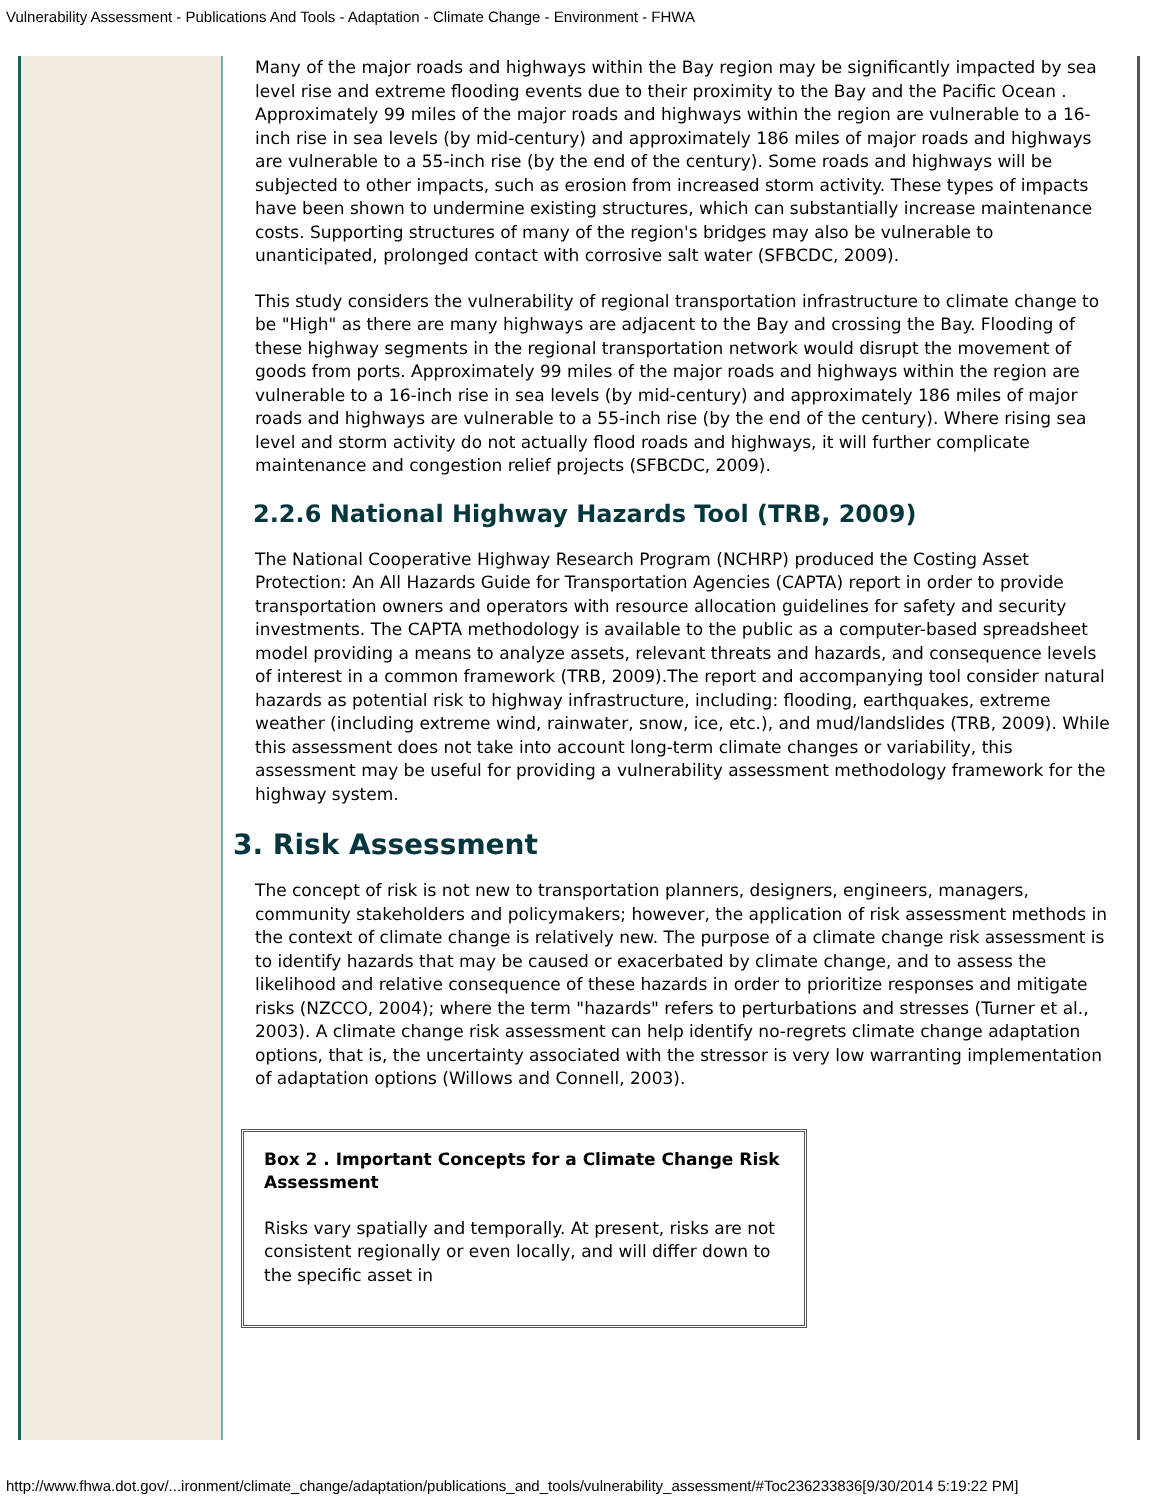Vulnerability Assessment - Publications And Tools - Adaptation - Climate Change - Environment - FHWA
Many of the major roads and highways within the Bay region may be significantly impacted by sea level rise and extreme flooding events due to their proximity to the Bay and the Pacific Ocean . Approximately 99 miles of the major roads and highways within the region are vulnerable to a 16-inch rise in sea levels (by mid-century) and approximately 186 miles of major roads and highways are vulnerable to a 55-inch rise (by the end of the century). Some roads and highways will be subjected to other impacts, such as erosion from increased storm activity. These types of impacts have been shown to undermine existing structures, which can substantially increase maintenance costs. Supporting structures of many of the region's bridges may also be vulnerable to unanticipated, prolonged contact with corrosive salt water (SFBCDC, 2009).
This study considers the vulnerability of regional transportation infrastructure to climate change to be "High" as there are many highways are adjacent to the Bay and crossing the Bay. Flooding of these highway segments in the regional transportation network would disrupt the movement of goods from ports. Approximately 99 miles of the major roads and highways within the region are vulnerable to a 16-inch rise in sea levels (by mid-century) and approximately 186 miles of major roads and highways are vulnerable to a 55-inch rise (by the end of the century). Where rising sea level and storm activity do not actually flood roads and highways, it will further complicate maintenance and congestion relief projects (SFBCDC, 2009).
2.2.6 National Highway Hazards Tool (TRB, 2009)
The National Cooperative Highway Research Program (NCHRP) produced the Costing Asset Protection: An All Hazards Guide for Transportation Agencies (CAPTA) report in order to provide transportation owners and operators with resource allocation guidelines for safety and security investments. The CAPTA methodology is available to the public as a computer-based spreadsheet model providing a means to analyze assets, relevant threats and hazards, and consequence levels of interest in a common framework (TRB, 2009).The report and accompanying tool consider natural hazards as potential risk to highway infrastructure, including: flooding, earthquakes, extreme weather (including extreme wind, rainwater, snow, ice, etc.), and mud/landslides (TRB, 2009). While this assessment does not take into account long-term climate changes or variability, this assessment may be useful for providing a vulnerability assessment methodology framework for the highway system.
3. Risk Assessment
The concept of risk is not new to transportation planners, designers, engineers, managers, community stakeholders and policymakers; however, the application of risk assessment methods in the context of climate change is relatively new. The purpose of a climate change risk assessment is to identify hazards that may be caused or exacerbated by climate change, and to assess the likelihood and relative consequence of these hazards in order to prioritize responses and mitigate risks (NZCCO, 2004); where the term "hazards" refers to perturbations and stresses (Turner et al., 2003). A climate change risk assessment can help identify no-regrets climate change adaptation options, that is, the uncertainty associated with the stressor is very low warranting implementation of adaptation options (Willows and Connell, 2003).
Box 2 . Important Concepts for a Climate Change Risk Assessment
Risks vary spatially and temporally. At present, risks are not consistent regionally or even locally, and will differ down to the specific asset in
http://www.fhwa.dot.gov/...ironment/climate_change/adaptation/publications_and_tools/vulnerability_assessment/#Toc236233836[9/30/2014 5:19:22 PM]